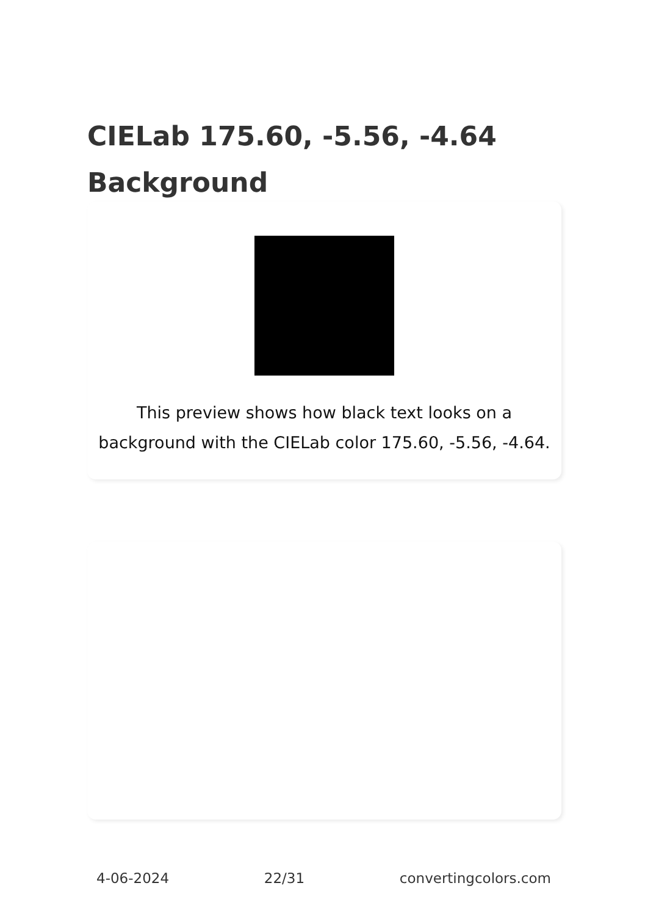CIELab 175.60, -5.56, -4.64
Background
This preview shows how black text looks on a background with the CIELab color 175.60, -5.56, -4.64.
4-06-2024 22/31 convertingcolors.com